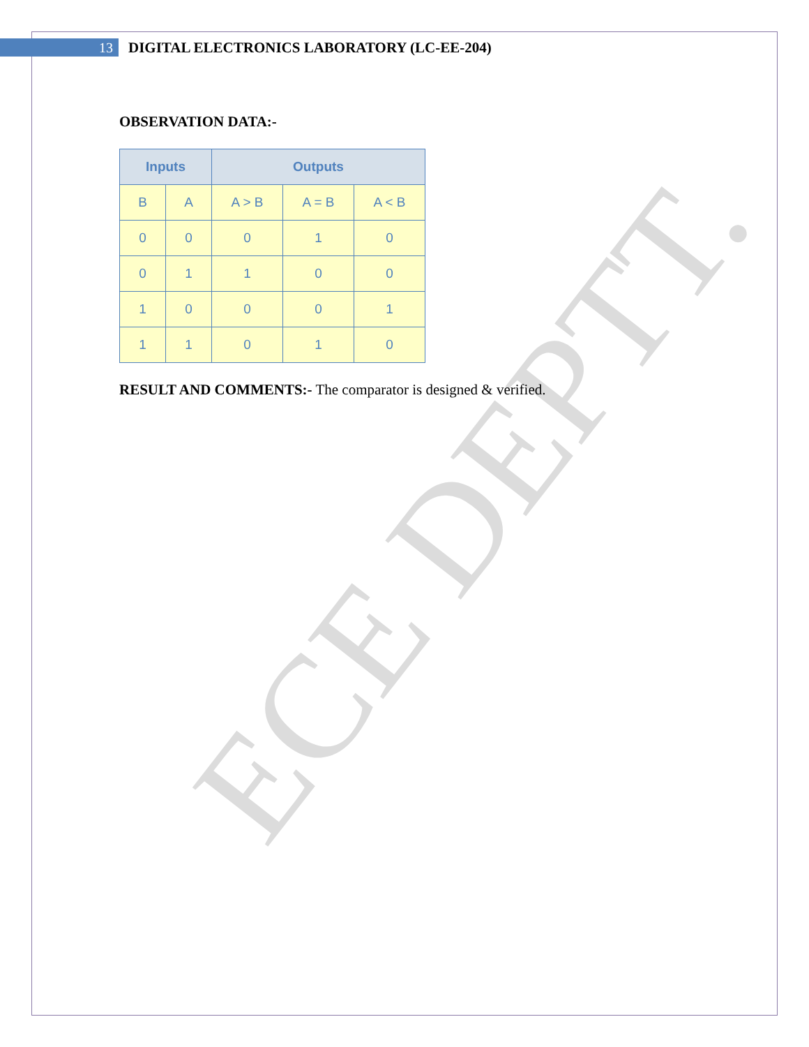ECE DEPTT.
13
DIGITAL ELECTRONICS LABORATORY (LC-EE-204)
OBSERVATION DATA:-
| Inputs | | Outputs | | |
| --- | --- | --- | --- | --- |
| B | A | A > B | A = B | A < B |
| 0 | 0 | 0 | 1 | 0 |
| 0 | 1 | 1 | 0 | 0 |
| 1 | 0 | 0 | 0 | 1 |
| 1 | 1 | 0 | 1 | 0 |
RESULT AND COMMENTS:- The comparator is designed & verified.